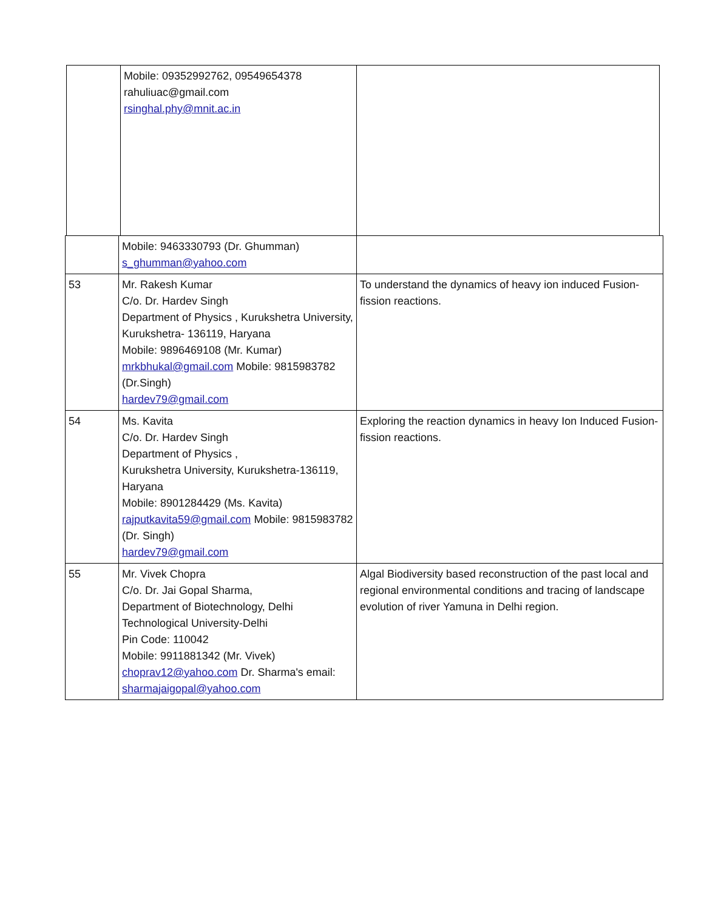| | Mobile: 09352992762, 09549654378 rahuliuac@gmail.com rsinghal.phy@mnit.ac.in | |
| | Mobile: 9463330793 (Dr. Ghumman) s_ghumman@yahoo.com | |
| 53 | Mr. Rakesh Kumar C/o. Dr. Hardev Singh Department of Physics , Kurukshetra University, Kurukshetra- 136119, Haryana Mobile: 9896469108 (Mr. Kumar) mrkbhukal@gmail.com Mobile: 9815983782 (Dr.Singh) hardev79@gmail.com | To understand the dynamics of heavy ion induced Fusion- fission reactions. |
| 54 | Ms. Kavita C/o. Dr. Hardev Singh Department of Physics , Kurukshetra University, Kurukshetra-136119, Haryana Mobile: 8901284429 (Ms. Kavita) rajputkavita59@gmail.com Mobile: 9815983782 (Dr. Singh) hardev79@gmail.com | Exploring the reaction dynamics in heavy Ion Induced Fusion-fission reactions. |
| 55 | Mr. Vivek Chopra C/o. Dr. Jai Gopal Sharma, Department of Biotechnology, Delhi Technological University-Delhi Pin Code: 110042 Mobile: 9911881342 (Mr. Vivek) choprav12@yahoo.com Dr. Sharma's email: sharmajaigopal@yahoo.com | Algal Biodiversity based reconstruction of the past local and regional environmental conditions and tracing of landscape evolution of river Yamuna in Delhi region. |